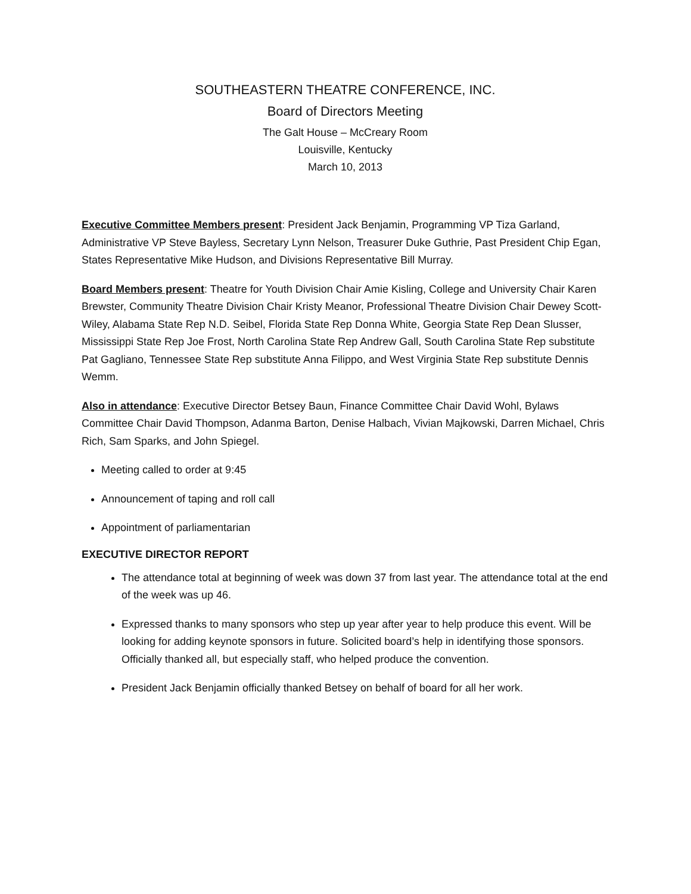SOUTHEASTERN THEATRE CONFERENCE, INC.
Board of Directors Meeting
The Galt House – McCreary Room
Louisville, Kentucky
March 10, 2013
Executive Committee Members present: President Jack Benjamin, Programming VP Tiza Garland, Administrative VP Steve Bayless, Secretary Lynn Nelson, Treasurer Duke Guthrie, Past President Chip Egan, States Representative Mike Hudson, and Divisions Representative Bill Murray.
Board Members present: Theatre for Youth Division Chair Amie Kisling, College and University Chair Karen Brewster, Community Theatre Division Chair Kristy Meanor, Professional Theatre Division Chair Dewey Scott-Wiley, Alabama State Rep N.D. Seibel, Florida State Rep Donna White, Georgia State Rep Dean Slusser, Mississippi State Rep Joe Frost, North Carolina State Rep Andrew Gall, South Carolina State Rep substitute Pat Gagliano, Tennessee State Rep substitute Anna Filippo, and West Virginia State Rep substitute Dennis Wemm.
Also in attendance: Executive Director Betsey Baun, Finance Committee Chair David Wohl, Bylaws Committee Chair David Thompson, Adanma Barton, Denise Halbach, Vivian Majkowski, Darren Michael, Chris Rich, Sam Sparks, and John Spiegel.
Meeting called to order at 9:45
Announcement of taping and roll call
Appointment of parliamentarian
EXECUTIVE DIRECTOR REPORT
The attendance total at beginning of week was down 37 from last year. The attendance total at the end of the week was up 46.
Expressed thanks to many sponsors who step up year after year to help produce this event. Will be looking for adding keynote sponsors in future. Solicited board’s help in identifying those sponsors. Officially thanked all, but especially staff, who helped produce the convention.
President Jack Benjamin officially thanked Betsey on behalf of board for all her work.